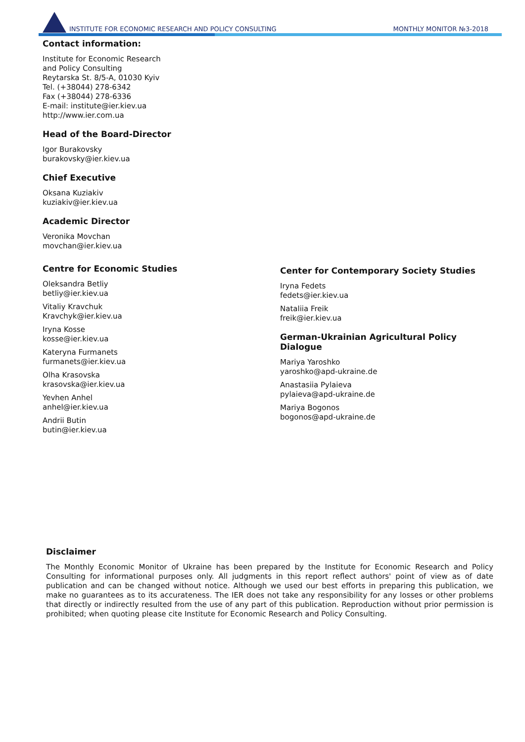INSTITUTE FOR ECONOMIC RESEARCH AND POLICY CONSULTING MONTHLY MONITOR №3-2018
Contact information:
Institute for Economic Research
and Policy Consulting
Reytarska St. 8/5-A, 01030 Kyiv
Tel. (+38044) 278-6342
Fax (+38044) 278-6336
E-mail: institute@ier.kiev.ua
http://www.ier.com.ua
Head of the Board-Director
Igor Burakovsky
burakovsky@ier.kiev.ua
Chief Executive
Oksana Kuziakiv
kuziakiv@ier.kiev.ua
Academic Director
Veronika Movchan
movchan@ier.kiev.ua
Centre for Economic Studies
Oleksandra Betliy
betliy@ier.kiev.ua
Vitaliy Kravchuk
Kravchyk@ier.kiev.ua
Iryna Kosse
kosse@ier.kiev.ua
Kateryna Furmanets
furmanets@ier.kiev.ua
Olha Krasovska
krasovska@ier.kiev.ua
Yevhen Anhel
anhel@ier.kiev.ua
Andrii Butin
butin@ier.kiev.ua
Center for Contemporary Society Studies
Iryna Fedets
fedets@ier.kiev.ua
Nataliia Freik
freik@ier.kiev.ua
German-Ukrainian Agricultural Policy Dialogue
Mariya Yaroshko
yaroshko@apd-ukraine.de
Anastasiia Pylaieva
pylaieva@apd-ukraine.de
Mariya Bogonos
bogonos@apd-ukraine.de
Disclaimer
The Monthly Economic Monitor of Ukraine has been prepared by the Institute for Economic Research and Policy Consulting for informational purposes only. All judgments in this report reflect authors' point of view as of date publication and can be changed without notice. Although we used our best efforts in preparing this publication, we make no guarantees as to its accurateness. The IER does not take any responsibility for any losses or other problems that directly or indirectly resulted from the use of any part of this publication. Reproduction without prior permission is prohibited; when quoting please cite Institute for Economic Research and Policy Consulting.